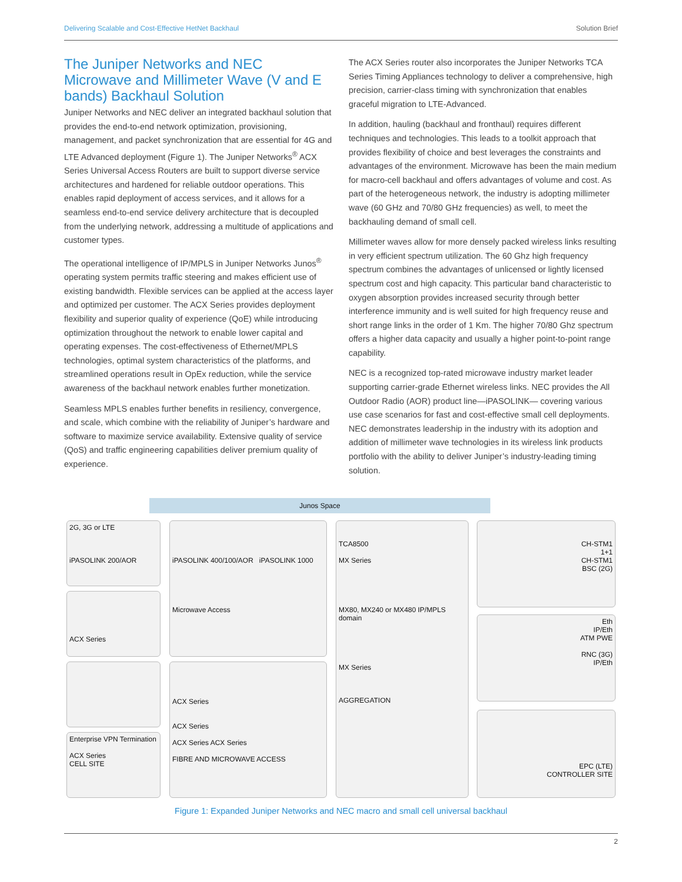Delivering Scalable and Cost-Effective HetNet Backhaul Solution Brief
The Juniper Networks and NEC Microwave and Millimeter Wave (V and E bands) Backhaul Solution
Juniper Networks and NEC deliver an integrated backhaul solution that provides the end-to-end network optimization, provisioning, management, and packet synchronization that are essential for 4G and LTE Advanced deployment (Figure 1). The Juniper Networks<sup>®</sup> ACX Series Universal Access Routers are built to support diverse service architectures and hardened for reliable outdoor operations. This enables rapid deployment of access services, and it allows for a seamless end-to-end service delivery architecture that is decoupled from the underlying network, addressing a multitude of applications and customer types.
The operational intelligence of IP/MPLS in Juniper Networks Junos<sup>®</sup> operating system permits traffic steering and makes efficient use of existing bandwidth. Flexible services can be applied at the access layer and optimized per customer. The ACX Series provides deployment flexibility and superior quality of experience (QoE) while introducing optimization throughout the network to enable lower capital and operating expenses. The cost-effectiveness of Ethernet/MPLS technologies, optimal system characteristics of the platforms, and streamlined operations result in OpEx reduction, while the service awareness of the backhaul network enables further monetization.
Seamless MPLS enables further benefits in resiliency, convergence, and scale, which combine with the reliability of Juniper’s hardware and software to maximize service availability. Extensive quality of service (QoS) and traffic engineering capabilities deliver premium quality of experience.
The ACX Series router also incorporates the Juniper Networks TCA Series Timing Appliances technology to deliver a comprehensive, high precision, carrier-class timing with synchronization that enables graceful migration to LTE-Advanced.
In addition, hauling (backhaul and fronthaul) requires different techniques and technologies. This leads to a toolkit approach that provides flexibility of choice and best leverages the constraints and advantages of the environment. Microwave has been the main medium for macro-cell backhaul and offers advantages of volume and cost. As part of the heterogeneous network, the industry is adopting millimeter wave (60 GHz and 70/80 GHz frequencies) as well, to meet the backhauling demand of small cell.
Millimeter waves allow for more densely packed wireless links resulting in very efficient spectrum utilization. The 60 Ghz high frequency spectrum combines the advantages of unlicensed or lightly licensed spectrum cost and high capacity. This particular band characteristic to oxygen absorption provides increased security through better interference immunity and is well suited for high frequency reuse and short range links in the order of 1 Km. The higher 70/80 Ghz spectrum offers a higher data capacity and usually a higher point-to-point range capability.
NEC is a recognized top-rated microwave industry market leader supporting carrier-grade Ethernet wireless links. NEC provides the All Outdoor Radio (AOR) product line—iPASOLINK— covering various use case scenarios for fast and cost-effective small cell deployments. NEC demonstrates leadership in the industry with its adoption and addition of millimeter wave technologies in its wireless link products portfolio with the ability to deliver Juniper’s industry-leading timing solution.
Junos Space
2G, 3G or LTE
iPASOLINK 200/AOR
ACX Series
Enterprise VPN Termination
ACX Series
CELL SITE
iPASOLINK 400/100/AOR iPASOLINK 1000
Microwave Access
ACX Series
ACX Series
ACX Series ACX Series
FIBRE AND MICROWAVE ACCESS
TCA8500
MX Series
MX80, MX240 or MX480 IP/MPLS domain
MX Series
AGGREGATION
CH-STM1
1+1
CH-STM1
BSC (2G)
Eth
IP/Eth
ATM PWE
RNC (3G)
IP/Eth
EPC (LTE)
CONTROLLER SITE
Figure 1: Expanded Juniper Networks and NEC macro and small cell universal backhaul
2